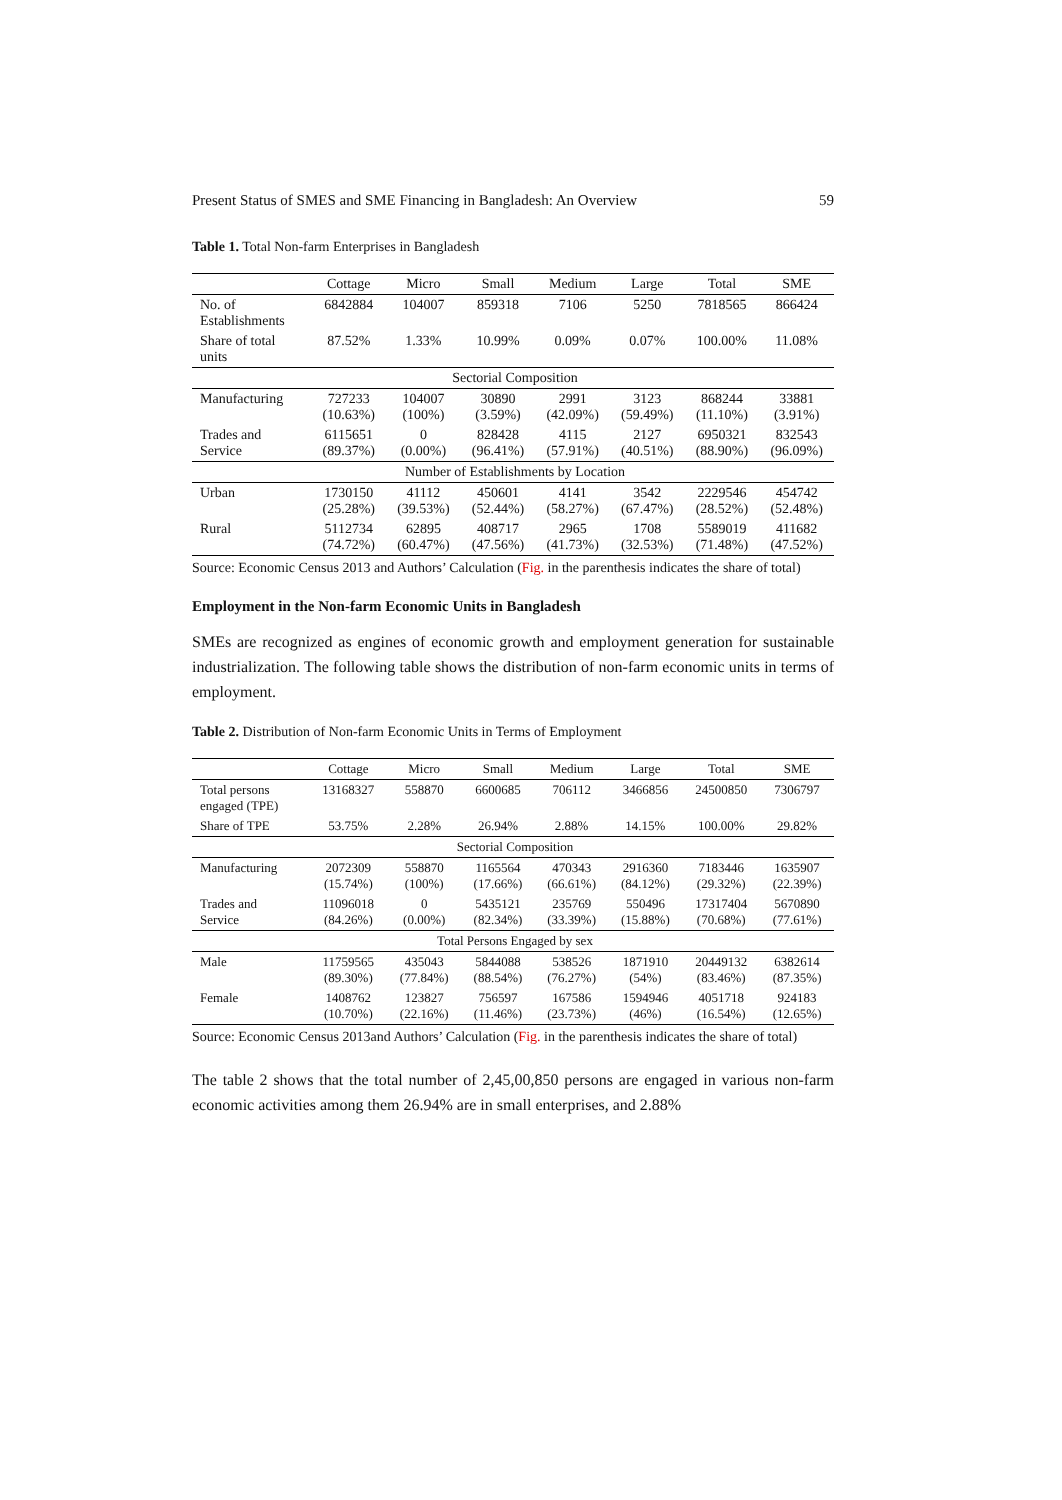Present Status of SMES and SME Financing in Bangladesh: An Overview 59
Table 1. Total Non-farm Enterprises in Bangladesh
| | Cottage | Micro | Small | Medium | Large | Total | SME |
| --- | --- | --- | --- | --- | --- | --- | --- |
| No. of Establishments | 6842884 | 104007 | 859318 | 7106 | 5250 | 7818565 | 866424 |
| Share of total units | 87.52% | 1.33% | 10.99% | 0.09% | 0.07% | 100.00% | 11.08% |
| Sectorial Composition | | | | | | | |
| Manufacturing | 727233 (10.63%) | 104007 (100%) | 30890 (3.59%) | 2991 (42.09%) | 3123 (59.49%) | 868244 (11.10%) | 33881 (3.91%) |
| Trades and Service | 6115651 (89.37%) | 0 (0.00%) | 828428 (96.41%) | 4115 (57.91%) | 2127 (40.51%) | 6950321 (88.90%) | 832543 (96.09%) |
| Number of Establishments by Location | | | | | | | |
| Urban | 1730150 (25.28%) | 41112 (39.53%) | 450601 (52.44%) | 4141 (58.27%) | 3542 (67.47%) | 2229546 (28.52%) | 454742 (52.48%) |
| Rural | 5112734 (74.72%) | 62895 (60.47%) | 408717 (47.56%) | 2965 (41.73%) | 1708 (32.53%) | 5589019 (71.48%) | 411682 (47.52%) |
Source: Economic Census 2013 and Authors’ Calculation (Fig. in the parenthesis indicates the share of total)
Employment in the Non-farm Economic Units in Bangladesh
SMEs are recognized as engines of economic growth and employment generation for sustainable industrialization. The following table shows the distribution of non-farm economic units in terms of employment.
Table 2. Distribution of Non-farm Economic Units in Terms of Employment
| | Cottage | Micro | Small | Medium | Large | Total | SME |
| --- | --- | --- | --- | --- | --- | --- | --- |
| Total persons engaged (TPE) | 13168327 | 558870 | 6600685 | 706112 | 3466856 | 24500850 | 7306797 |
| Share of TPE | 53.75% | 2.28% | 26.94% | 2.88% | 14.15% | 100.00% | 29.82% |
| Sectorial Composition | | | | | | | |
| Manufacturing | 2072309 (15.74%) | 558870 (100%) | 1165564 (17.66%) | 470343 (66.61%) | 2916360 (84.12%) | 7183446 (29.32%) | 1635907 (22.39%) |
| Trades and Service | 11096018 (84.26%) | 0 (0.00%) | 5435121 (82.34%) | 235769 (33.39%) | 550496 (15.88%) | 17317404 (70.68%) | 5670890 (77.61%) |
| Total Persons Engaged by sex | | | | | | | |
| Male | 11759565 (89.30%) | 435043 (77.84%) | 5844088 (88.54%) | 538526 (76.27%) | 1871910 (54%) | 20449132 (83.46%) | 6382614 (87.35%) |
| Female | 1408762 (10.70%) | 123827 (22.16%) | 756597 (11.46%) | 167586 (23.73%) | 1594946 (46%) | 4051718 (16.54%) | 924183 (12.65%) |
Source: Economic Census 2013and Authors’ Calculation (Fig. in the parenthesis indicates the share of total)
The table 2 shows that the total number of 2,45,00,850 persons are engaged in various non-farm economic activities among them 26.94% are in small enterprises, and 2.88%